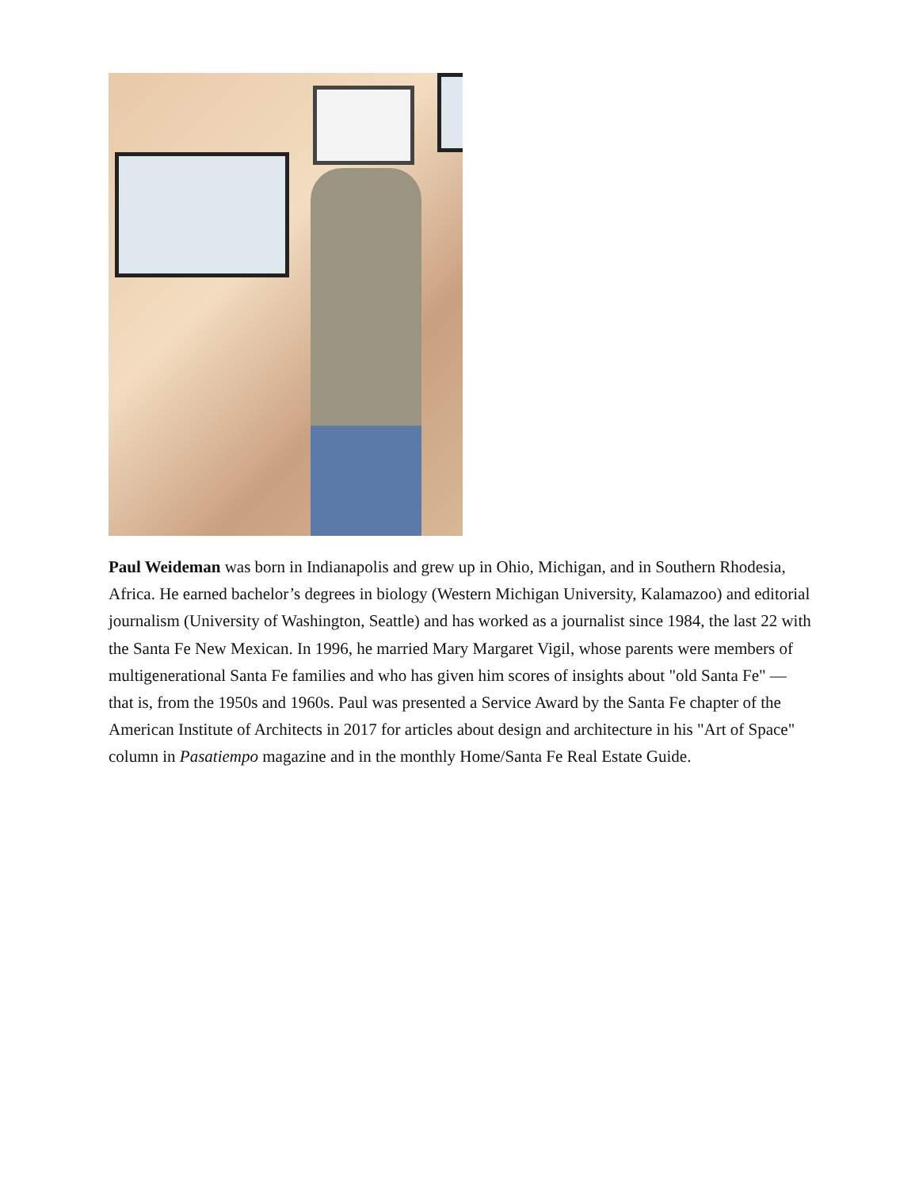Paul Weideman was born in Indianapolis and grew up in Ohio, Michigan, and in Southern Rhodesia, Africa. He earned bachelor’s degrees in biology (Western Michigan University, Kalamazoo) and editorial journalism (University of Washington, Seattle) and has worked as a journalist since 1984, the last 22 with the Santa Fe New Mexican. In 1996, he married Mary Margaret Vigil, whose parents were members of multigenerational Santa Fe families and who has given him scores of insights about "old Santa Fe" — that is, from the 1950s and 1960s. Paul was presented a Service Award by the Santa Fe chapter of the American Institute of Architects in 2017 for articles about design and architecture in his "Art of Space" column in Pasatiempo magazine and in the monthly Home/Santa Fe Real Estate Guide.